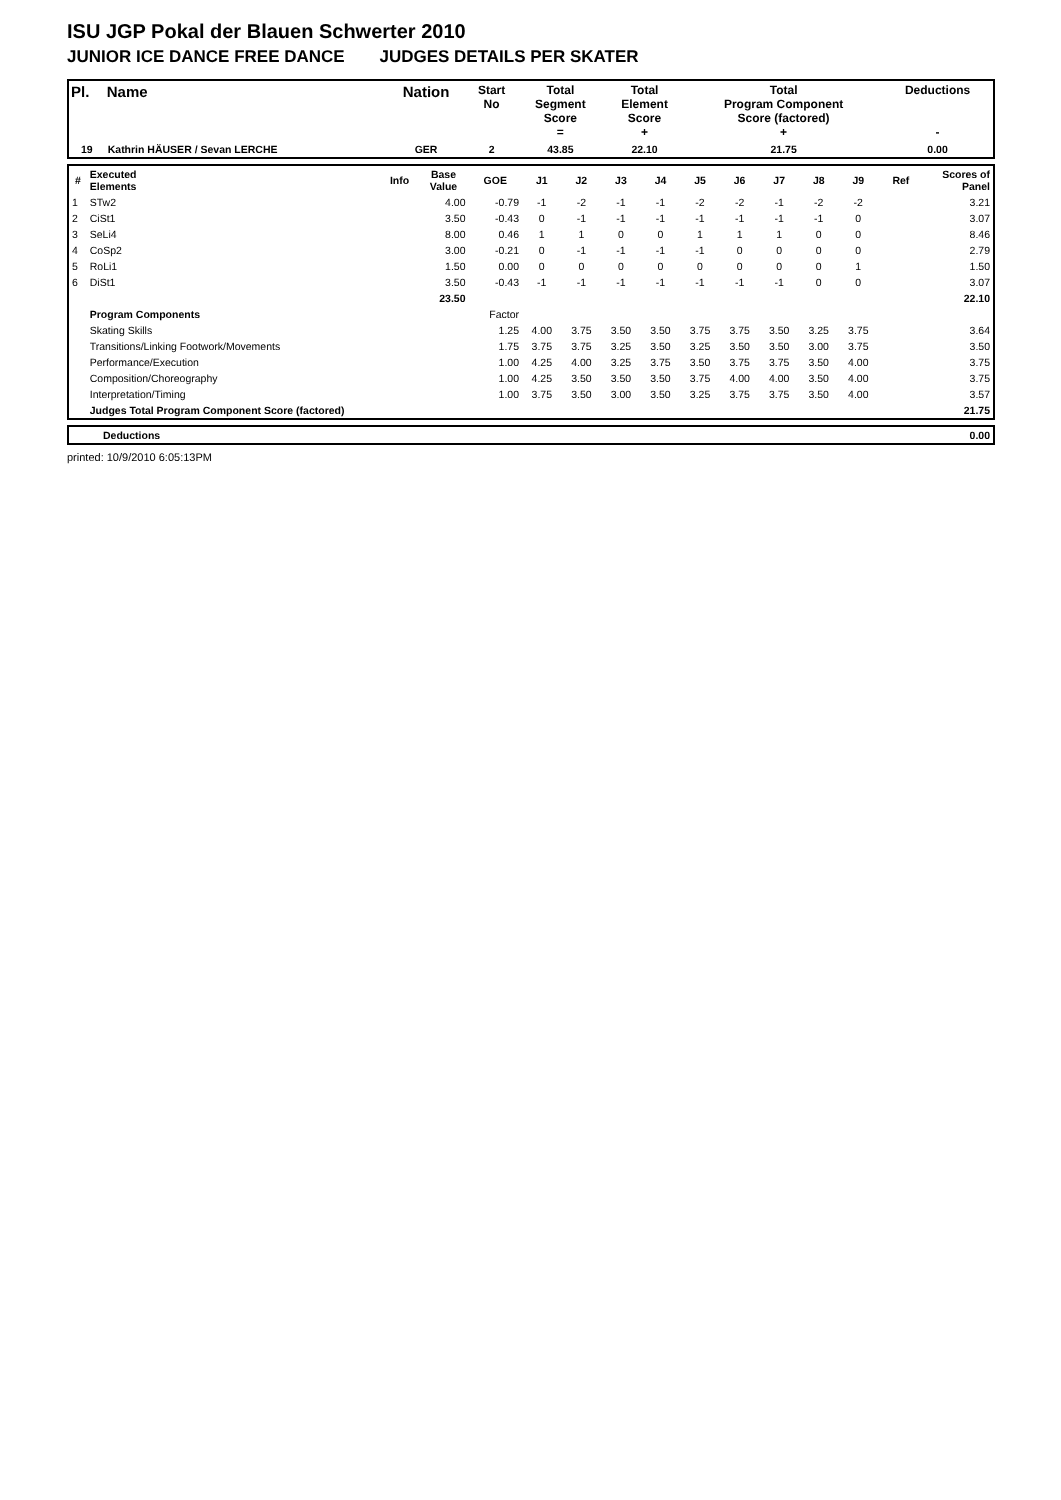ISU JGP Pokal der Blauen Schwerter 2010
JUNIOR ICE DANCE FREE DANCE JUDGES DETAILS PER SKATER
| Pl. | Name | Nation | Start No | Total Segment Score = | Total Element Score + | Total Program Component Score (factored) + | Deductions - |
| --- | --- | --- | --- | --- | --- | --- | --- |
| 19 | Kathrin HÄUSER / Sevan LERCHE | GER | 2 | 43.85 | 22.10 | 21.75 | 0.00 |
| # | Executed Elements | Info | Base Value | GOE | J1 | J2 | J3 | J4 | J5 | J6 | J7 | J8 | J9 | Ref | Scores of Panel |
| --- | --- | --- | --- | --- | --- | --- | --- | --- | --- | --- | --- | --- | --- | --- | --- |
| 1 | STw2 | | 4.00 | -0.79 | -1 | -2 | -1 | -1 | -2 | -2 | -1 | -2 | -2 | | 3.21 |
| 2 | CiSt1 | | 3.50 | -0.43 | 0 | -1 | -1 | -1 | -1 | -1 | -1 | -1 | 0 | | 3.07 |
| 3 | SeLi4 | | 8.00 | 0.46 | 1 | 1 | 0 | 0 | 1 | 1 | 1 | 0 | 0 | | 8.46 |
| 4 | CoSp2 | | 3.00 | -0.21 | 0 | -1 | -1 | -1 | -1 | 0 | 0 | 0 | 0 | | 2.79 |
| 5 | RoLi1 | | 1.50 | 0.00 | 0 | 0 | 0 | 0 | 0 | 0 | 0 | 0 | 1 | | 1.50 |
| 6 | DiSt1 | | 3.50 | -0.43 | -1 | -1 | -1 | -1 | -1 | -1 | -1 | 0 | 0 | | 3.07 |
| | | | 23.50 | | | | | | | | | | | | 22.10 |
| | Program Components | | | Factor | | | | | | | | | | | |
| | Skating Skills | | | 1.25 | 4.00 | 3.75 | 3.50 | 3.50 | 3.75 | 3.75 | 3.50 | 3.25 | 3.75 | | 3.64 |
| | Transitions/Linking Footwork/Movements | | | 1.75 | 3.75 | 3.75 | 3.25 | 3.50 | 3.25 | 3.50 | 3.50 | 3.00 | 3.75 | | 3.50 |
| | Performance/Execution | | | 1.00 | 4.25 | 4.00 | 3.25 | 3.75 | 3.50 | 3.75 | 3.75 | 3.50 | 4.00 | | 3.75 |
| | Composition/Choreography | | | 1.00 | 4.25 | 3.50 | 3.50 | 3.50 | 3.75 | 4.00 | 4.00 | 3.50 | 4.00 | | 3.75 |
| | Interpretation/Timing | | | 1.00 | 3.75 | 3.50 | 3.00 | 3.50 | 3.25 | 3.75 | 3.75 | 3.50 | 4.00 | | 3.57 |
| | Judges Total Program Component Score (factored) | | | | | | | | | | | | | | 21.75 |
| | Deductions | 0.00 |
printed: 10/9/2010 6:05:13PM